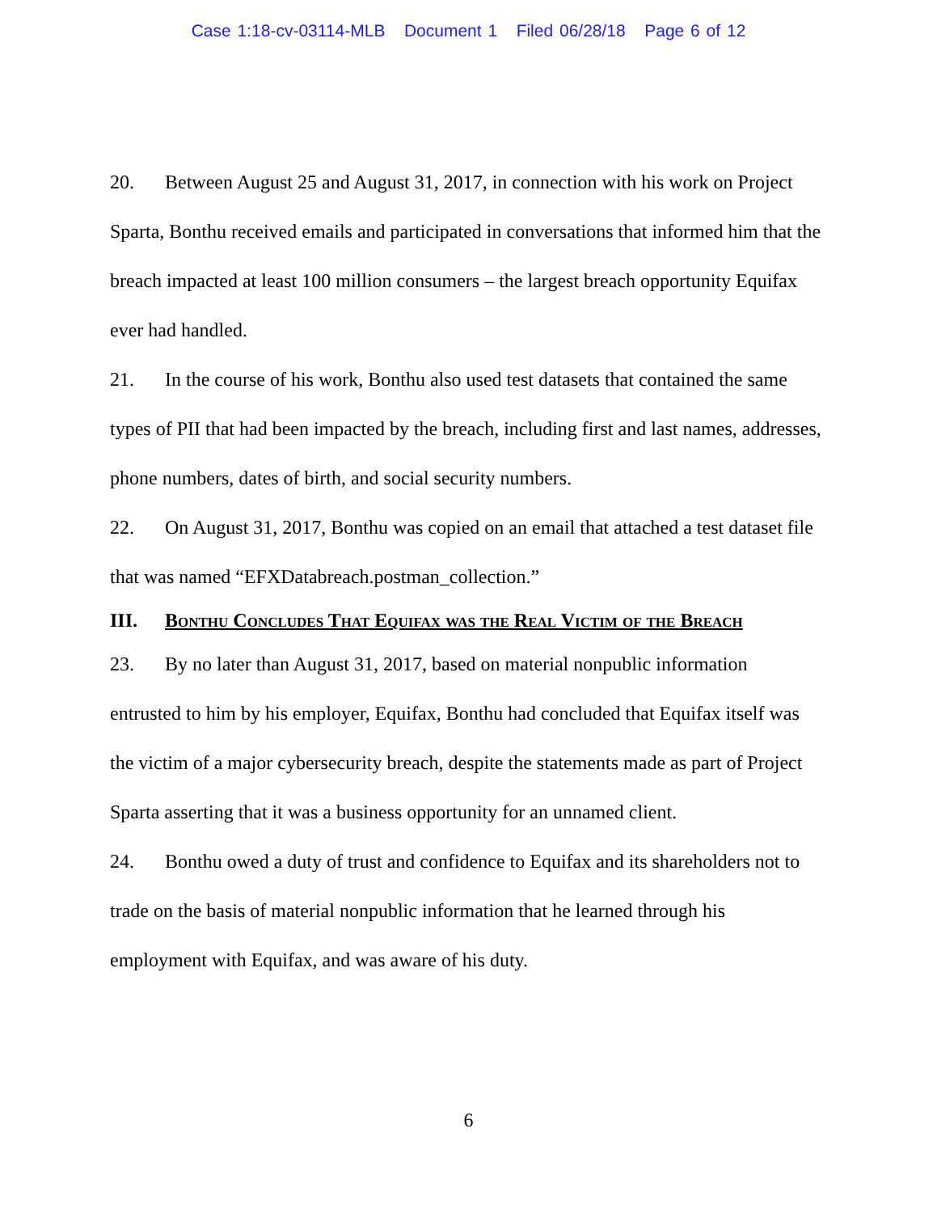Case 1:18-cv-03114-MLB Document 1 Filed 06/28/18 Page 6 of 12
20. Between August 25 and August 31, 2017, in connection with his work on Project Sparta, Bonthu received emails and participated in conversations that informed him that the breach impacted at least 100 million consumers – the largest breach opportunity Equifax ever had handled.
21. In the course of his work, Bonthu also used test datasets that contained the same types of PII that had been impacted by the breach, including first and last names, addresses, phone numbers, dates of birth, and social security numbers.
22. On August 31, 2017, Bonthu was copied on an email that attached a test dataset file that was named “EFXDatabreach.postman_collection.”
III. Bonthu Concludes That Equifax was the Real Victim of the Breach
23. By no later than August 31, 2017, based on material nonpublic information entrusted to him by his employer, Equifax, Bonthu had concluded that Equifax itself was the victim of a major cybersecurity breach, despite the statements made as part of Project Sparta asserting that it was a business opportunity for an unnamed client.
24. Bonthu owed a duty of trust and confidence to Equifax and its shareholders not to trade on the basis of material nonpublic information that he learned through his employment with Equifax, and was aware of his duty.
6